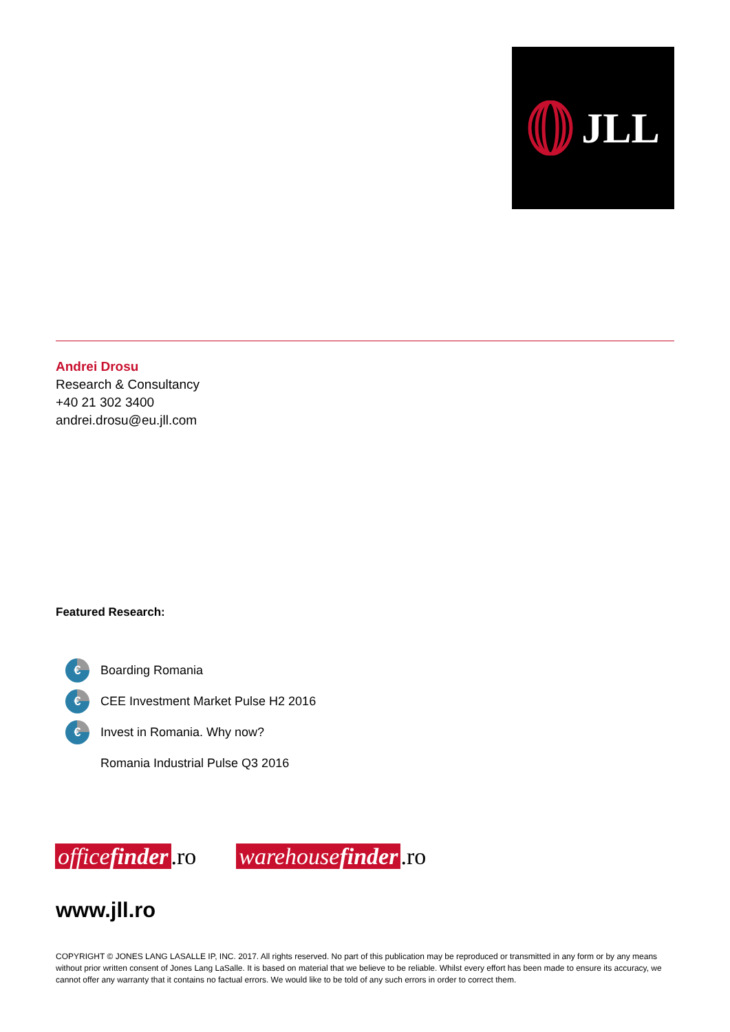JLL
Andrei Drosu
Research & Consultancy
+40 21 302 3400
andrei.drosu@eu.jll.com
Featured Research:
€
Boarding Romania
€
CEE Investment Market Pulse H2 2016
€
Invest in Romania. Why now?
Romania Industrial Pulse Q3 2016
officefinder.ro warehousefinder.ro
www.jll.ro
COPYRIGHT © JONES LANG LASALLE IP, INC. 2017. All rights reserved. No part of this publication may be reproduced or transmitted in any form or by any means without prior written consent of Jones Lang LaSalle. It is based on material that we believe to be reliable. Whilst every effort has been made to ensure its accuracy, we cannot offer any warranty that it contains no factual errors. We would like to be told of any such errors in order to correct them.